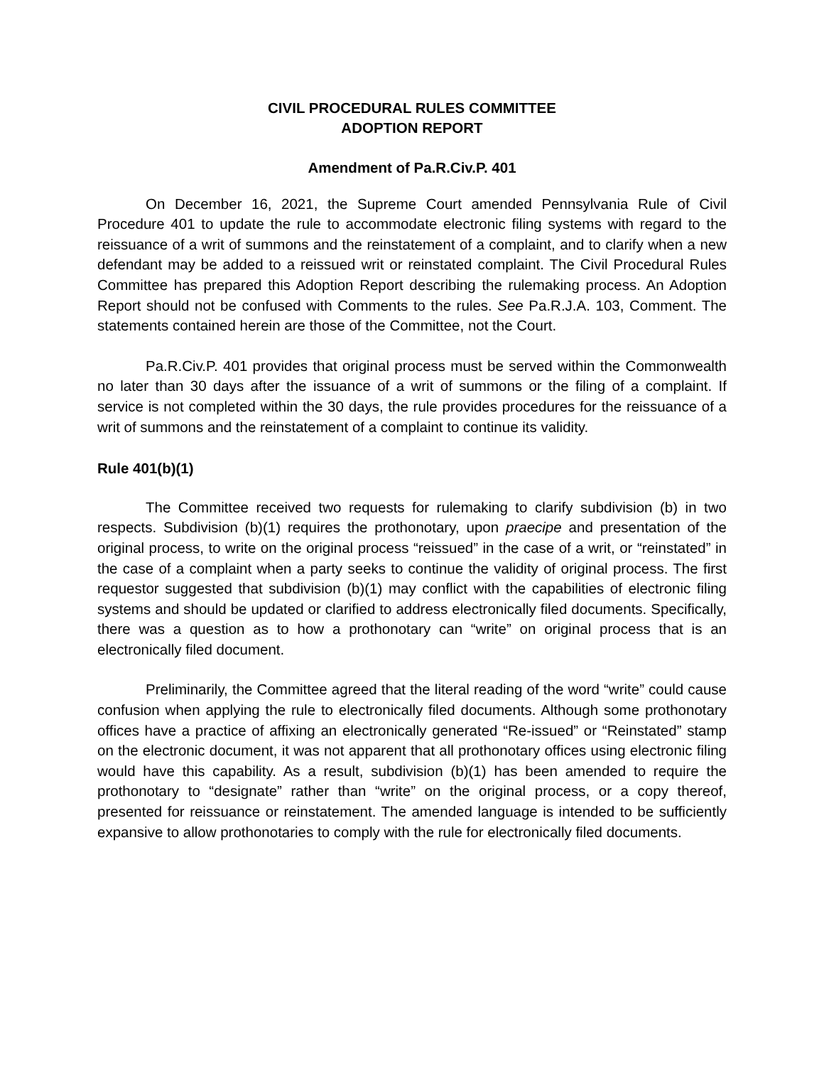CIVIL PROCEDURAL RULES COMMITTEE
ADOPTION REPORT
Amendment of Pa.R.Civ.P. 401
On December 16, 2021, the Supreme Court amended Pennsylvania Rule of Civil Procedure 401 to update the rule to accommodate electronic filing systems with regard to the reissuance of a writ of summons and the reinstatement of a complaint, and to clarify when a new defendant may be added to a reissued writ or reinstated complaint. The Civil Procedural Rules Committee has prepared this Adoption Report describing the rulemaking process. An Adoption Report should not be confused with Comments to the rules. See Pa.R.J.A. 103, Comment. The statements contained herein are those of the Committee, not the Court.
Pa.R.Civ.P. 401 provides that original process must be served within the Commonwealth no later than 30 days after the issuance of a writ of summons or the filing of a complaint. If service is not completed within the 30 days, the rule provides procedures for the reissuance of a writ of summons and the reinstatement of a complaint to continue its validity.
Rule 401(b)(1)
The Committee received two requests for rulemaking to clarify subdivision (b) in two respects. Subdivision (b)(1) requires the prothonotary, upon praecipe and presentation of the original process, to write on the original process “reissued” in the case of a writ, or “reinstated” in the case of a complaint when a party seeks to continue the validity of original process. The first requestor suggested that subdivision (b)(1) may conflict with the capabilities of electronic filing systems and should be updated or clarified to address electronically filed documents. Specifically, there was a question as to how a prothonotary can “write” on original process that is an electronically filed document.
Preliminarily, the Committee agreed that the literal reading of the word “write” could cause confusion when applying the rule to electronically filed documents. Although some prothonotary offices have a practice of affixing an electronically generated “Re-issued” or “Reinstated” stamp on the electronic document, it was not apparent that all prothonotary offices using electronic filing would have this capability. As a result, subdivision (b)(1) has been amended to require the prothonotary to “designate” rather than “write” on the original process, or a copy thereof, presented for reissuance or reinstatement. The amended language is intended to be sufficiently expansive to allow prothonotaries to comply with the rule for electronically filed documents.